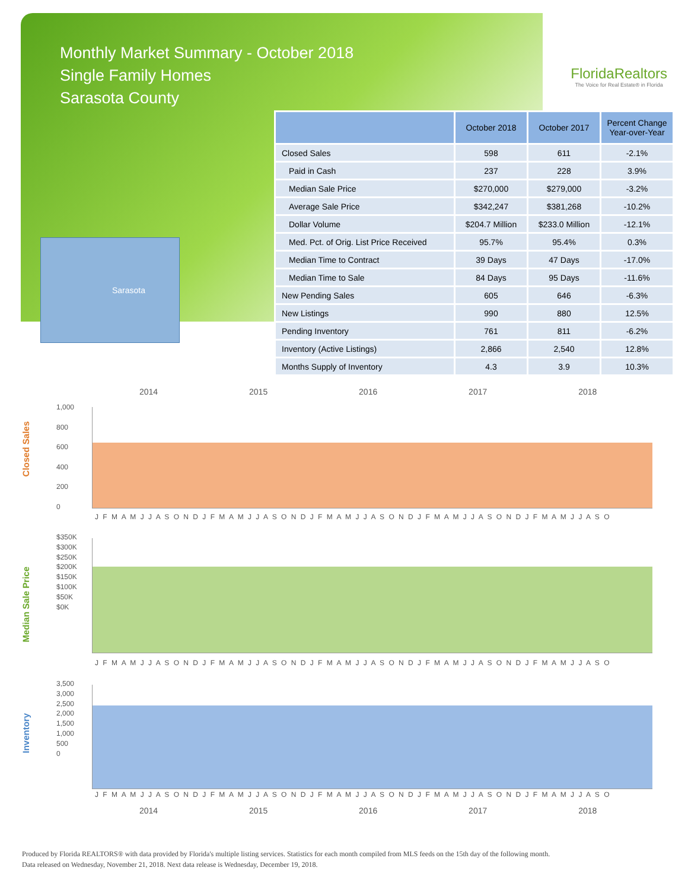Monthly Market Summary - October 2018
Single Family Homes
Sarasota County
FloridaRealtors
The Voice for Real Estate® in Florida
Sarasota
| | October 2018 | October 2017 | Percent Change Year-over-Year |
| --- | --- | --- | --- |
| Closed Sales | 598 | 611 | -2.1% |
| Paid in Cash | 237 | 228 | 3.9% |
| Median Sale Price | $270,000 | $279,000 | -3.2% |
| Average Sale Price | $342,247 | $381,268 | -10.2% |
| Dollar Volume | $204.7 Million | $233.0 Million | -12.1% |
| Med. Pct. of Orig. List Price Received | 95.7% | 95.4% | 0.3% |
| Median Time to Contract | 39 Days | 47 Days | -17.0% |
| Median Time to Sale | 84 Days | 95 Days | -11.6% |
| New Pending Sales | 605 | 646 | -6.3% |
| New Listings | 990 | 880 | 12.5% |
| Pending Inventory | 761 | 811 | -6.2% |
| Inventory (Active Listings) | 2,866 | 2,540 | 12.8% |
| Months Supply of Inventory | 4.3 | 3.9 | 10.3% |
2014 2015 2016 2017 2018
Closed Sales
1,000
800
600
400
200
0
J F M A M J J A S O N D J F M A M J J A S O N D J F M A M J J A S O N D J F M A M J J A S O N D J F M A M J J A S O
Median Sale Price
$350K
$300K
$250K
$200K
$150K
$100K
$50K
$0K
J F M A M J J A S O N D J F M A M J J A S O N D J F M A M J J A S O N D J F M A M J J A S O N D J F M A M J J A S O
Inventory
3,500
3,000
2,500
2,000
1,500
1,000
500
0
J F M A M J J A S O N D J F M A M J J A S O N D J F M A M J J A S O N D J F M A M J J A S O N D J F M A M J J A S O
2014 2015 2016 2017 2018
Produced by Florida REALTORS® with data provided by Florida's multiple listing services. Statistics for each month compiled from MLS feeds on the 15th day of the following month.
Data released on Wednesday, November 21, 2018. Next data release is Wednesday, December 19, 2018.